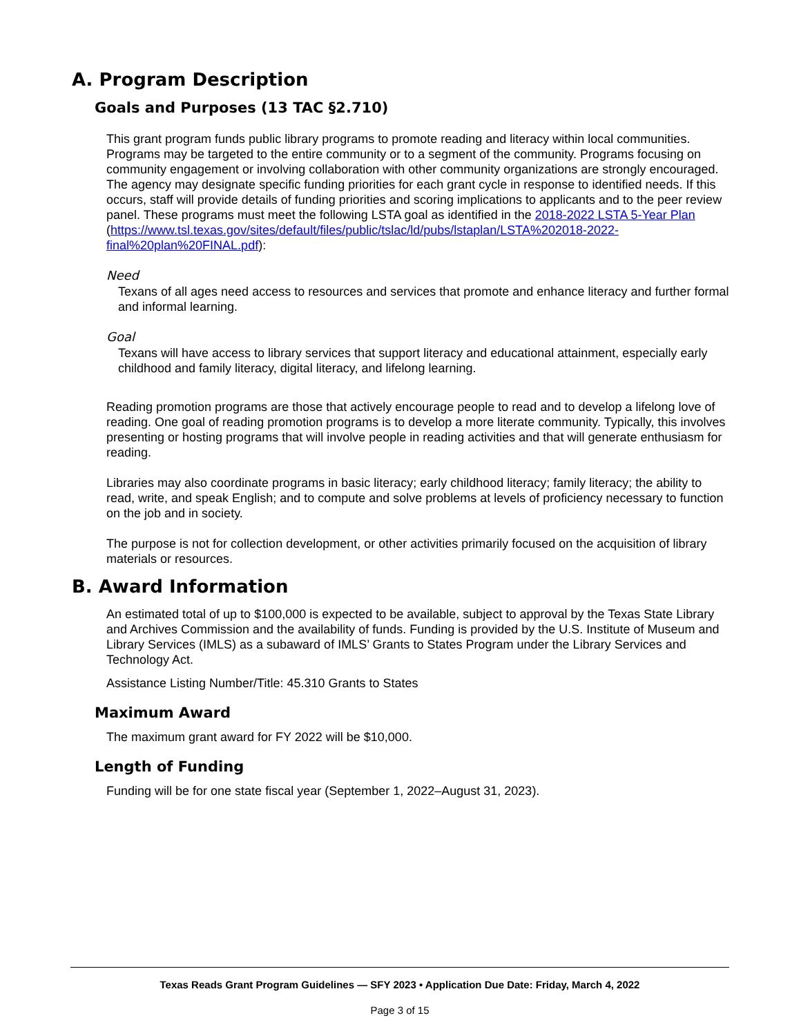A. Program Description
Goals and Purposes (13 TAC §2.710)
This grant program funds public library programs to promote reading and literacy within local communities. Programs may be targeted to the entire community or to a segment of the community. Programs focusing on community engagement or involving collaboration with other community organizations are strongly encouraged. The agency may designate specific funding priorities for each grant cycle in response to identified needs. If this occurs, staff will provide details of funding priorities and scoring implications to applicants and to the peer review panel. These programs must meet the following LSTA goal as identified in the 2018-2022 LSTA 5-Year Plan
(https://www.tsl.texas.gov/sites/default/files/public/tslac/ld/pubs/lstaplan/LSTA%202018-2022-final%20plan%20FINAL.pdf):
Need
Texans of all ages need access to resources and services that promote and enhance literacy and further formal and informal learning.
Goal
Texans will have access to library services that support literacy and educational attainment, especially early childhood and family literacy, digital literacy, and lifelong learning.
Reading promotion programs are those that actively encourage people to read and to develop a lifelong love of reading. One goal of reading promotion programs is to develop a more literate community. Typically, this involves presenting or hosting programs that will involve people in reading activities and that will generate enthusiasm for reading.
Libraries may also coordinate programs in basic literacy; early childhood literacy; family literacy; the ability to read, write, and speak English; and to compute and solve problems at levels of proficiency necessary to function on the job and in society.
The purpose is not for collection development, or other activities primarily focused on the acquisition of library materials or resources.
B. Award Information
An estimated total of up to $100,000 is expected to be available, subject to approval by the Texas State Library and Archives Commission and the availability of funds. Funding is provided by the U.S. Institute of Museum and Library Services (IMLS) as a subaward of IMLS’ Grants to States Program under the Library Services and Technology Act.
Assistance Listing Number/Title: 45.310 Grants to States
Maximum Award
The maximum grant award for FY 2022 will be $10,000.
Length of Funding
Funding will be for one state fiscal year (September 1, 2022–August 31, 2023).
Texas Reads Grant Program Guidelines — SFY 2023 • Application Due Date: Friday, March 4, 2022
Page 3 of 15